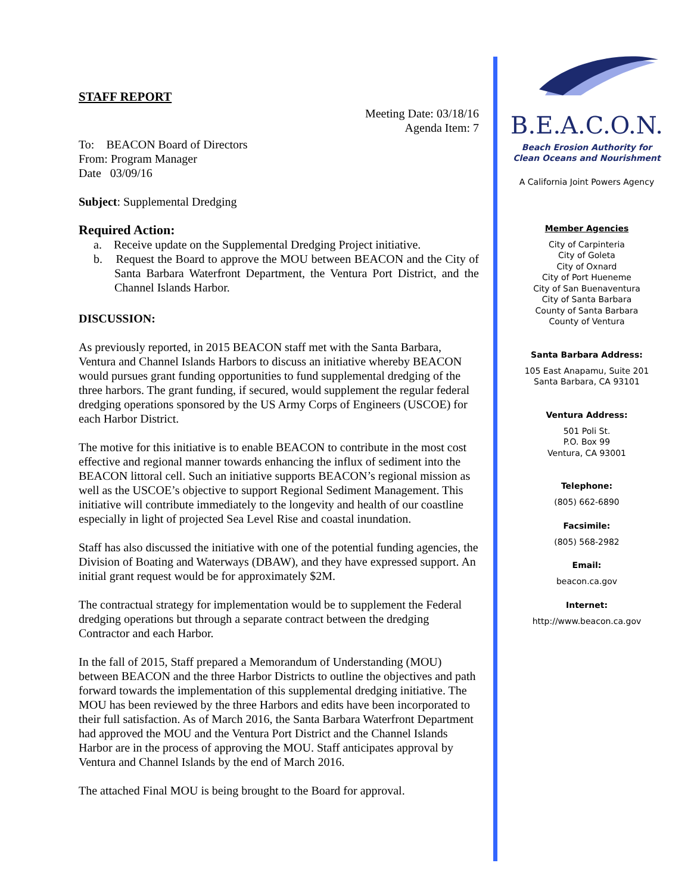STAFF REPORT
Meeting Date: 03/18/16
Agenda Item: 7
To: BEACON Board of Directors
From: Program Manager
Date 03/09/16
Subject: Supplemental Dredging
Required Action:
a. Receive update on the Supplemental Dredging Project initiative.
b. Request the Board to approve the MOU between BEACON and the City of Santa Barbara Waterfront Department, the Ventura Port District, and the Channel Islands Harbor.
DISCUSSION:
As previously reported, in 2015 BEACON staff met with the Santa Barbara, Ventura and Channel Islands Harbors to discuss an initiative whereby BEACON would pursues grant funding opportunities to fund supplemental dredging of the three harbors. The grant funding, if secured, would supplement the regular federal dredging operations sponsored by the US Army Corps of Engineers (USCOE) for each Harbor District.
The motive for this initiative is to enable BEACON to contribute in the most cost effective and regional manner towards enhancing the influx of sediment into the BEACON littoral cell. Such an initiative supports BEACON’s regional mission as well as the USCOE’s objective to support Regional Sediment Management. This initiative will contribute immediately to the longevity and health of our coastline especially in light of projected Sea Level Rise and coastal inundation.
Staff has also discussed the initiative with one of the potential funding agencies, the Division of Boating and Waterways (DBAW), and they have expressed support. An initial grant request would be for approximately $2M.
The contractual strategy for implementation would be to supplement the Federal dredging operations but through a separate contract between the dredging Contractor and each Harbor.
In the fall of 2015, Staff prepared a Memorandum of Understanding (MOU) between BEACON and the three Harbor Districts to outline the objectives and path forward towards the implementation of this supplemental dredging initiative. The MOU has been reviewed by the three Harbors and edits have been incorporated to their full satisfaction. As of March 2016, the Santa Barbara Waterfront Department had approved the MOU and the Ventura Port District and the Channel Islands Harbor are in the process of approving the MOU. Staff anticipates approval by Ventura and Channel Islands by the end of March 2016.
The attached Final MOU is being brought to the Board for approval.
B.E.A.C.O.N.
Beach Erosion Authority for
Clean Oceans and Nourishment
A California Joint Powers Agency
Member Agencies
City of Carpinteria
City of Goleta
City of Oxnard
City of Port Hueneme
City of San Buenaventura
City of Santa Barbara
County of Santa Barbara
County of Ventura
Santa Barbara Address:
105 East Anapamu, Suite 201
Santa Barbara, CA 93101
Ventura Address:
501 Poli St.
P.O. Box 99
Ventura, CA 93001
Telephone:
(805) 662-6890
Facsimile:
(805) 568-2982
Email:
beacon.ca.gov
Internet:
http://www.beacon.ca.gov